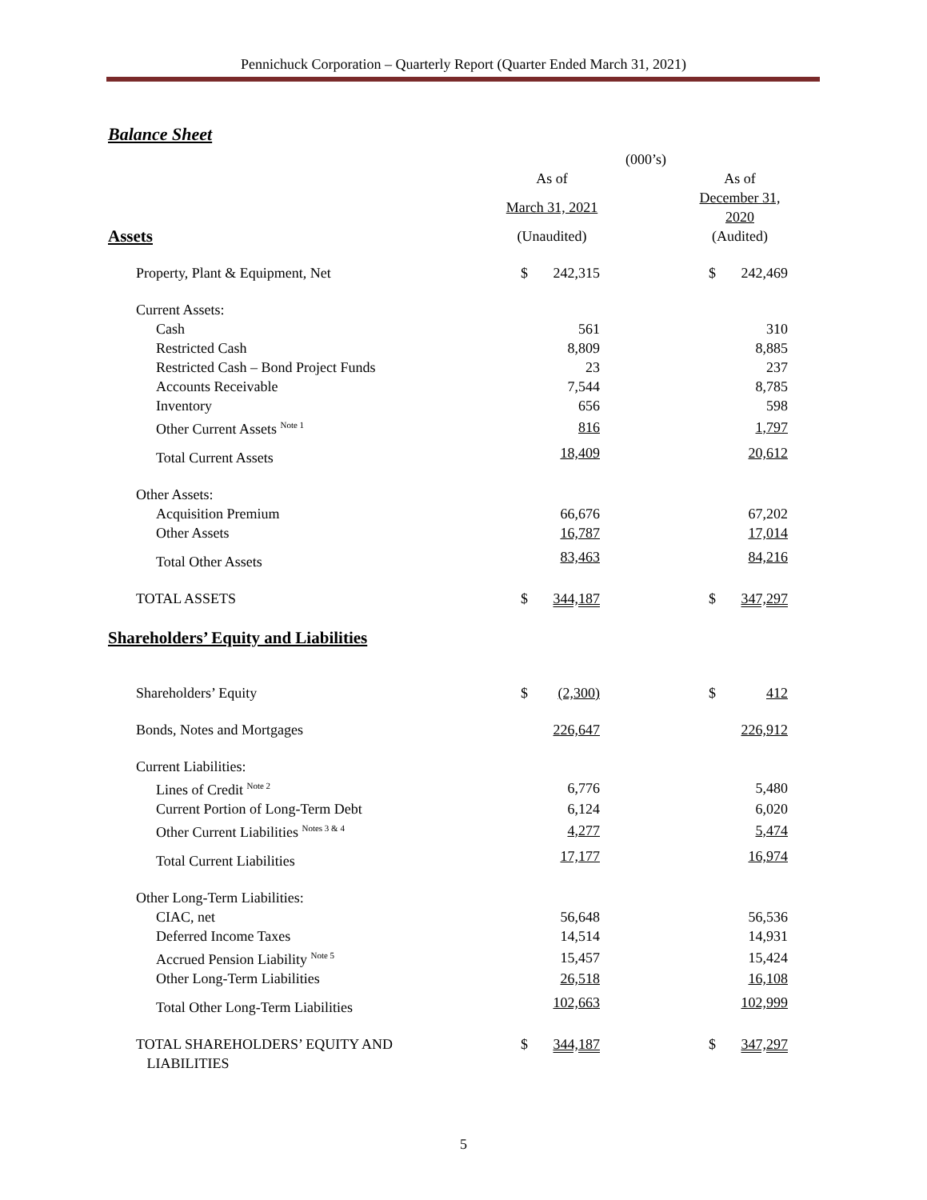Pennichuck Corporation – Quarterly Report (Quarter Ended March 31, 2021)
Balance Sheet
| | (000’s) | | | | |
| --- | --- | --- | --- | --- | --- |
| | As of | | | As of | |
| | March 31, 2021 | | | December 31, 2020 | |
| Assets | (Unaudited) | | | (Audited) | |
| Property, Plant & Equipment, Net | $ | 242,315 | | $ | 242,469 |
| Current Assets: | | | | | |
| Cash | | 561 | | | 310 |
| Restricted Cash | | 8,809 | | | 8,885 |
| Restricted Cash – Bond Project Funds | | 23 | | | 237 |
| Accounts Receivable | | 7,544 | | | 8,785 |
| Inventory | | 656 | | | 598 |
| Other Current Assets <sup>Note 1</sup> | | 816 | | | 1,797 |
| Total Current Assets | | 18,409 | | | 20,612 |
| Other Assets: | | | | | |
| Acquisition Premium | | 66,676 | | | 67,202 |
| Other Assets | | 16,787 | | | 17,014 |
| Total Other Assets | | 83,463 | | | 84,216 |
| TOTAL ASSETS | $ | 344,187 | | $ | 347,297 |
| Shareholders’ Equity and Liabilities | | | | | |
| Shareholders’ Equity | $ | (2,300) | | $ | 412 |
| Bonds, Notes and Mortgages | | 226,647 | | | 226,912 |
| Current Liabilities: | | | | | |
| Lines of Credit <sup>Note 2</sup> | | 6,776 | | | 5,480 |
| Current Portion of Long-Term Debt | | 6,124 | | | 6,020 |
| Other Current Liabilities <sup>Notes 3 & 4</sup> | | 4,277 | | | 5,474 |
| Total Current Liabilities | | 17,177 | | | 16,974 |
| Other Long-Term Liabilities: | | | | | |
| CIAC, net | | 56,648 | | | 56,536 |
| Deferred Income Taxes | | 14,514 | | | 14,931 |
| Accrued Pension Liability <sup>Note 5</sup> | | 15,457 | | | 15,424 |
| Other Long-Term Liabilities | | 26,518 | | | 16,108 |
| Total Other Long-Term Liabilities | | 102,663 | | | 102,999 |
| TOTAL SHAREHOLDERS’ EQUITY AND LIABILITIES | $ | 344,187 | | $ | 347,297 |
5